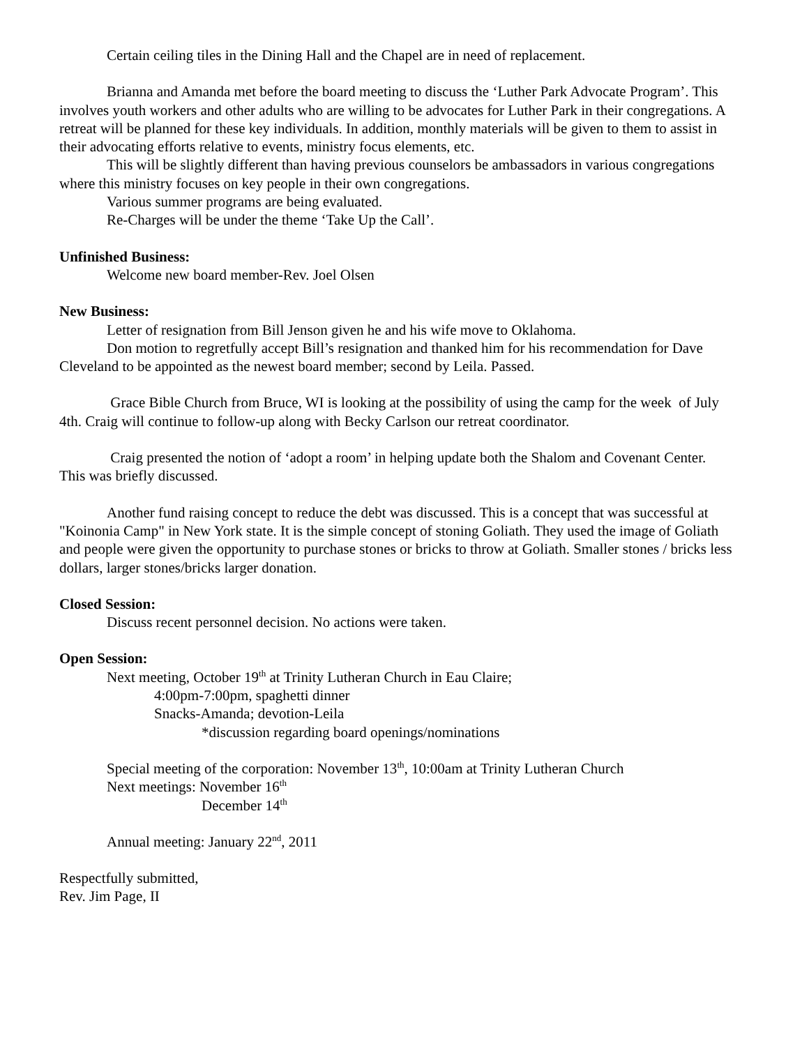Certain ceiling tiles in the Dining Hall and the Chapel are in need of replacement.
Brianna and Amanda met before the board meeting to discuss the ‘Luther Park Advocate Program’. This involves youth workers and other adults who are willing to be advocates for Luther Park in their congregations. A retreat will be planned for these key individuals. In addition, monthly materials will be given to them to assist in their advocating efforts relative to events, ministry focus elements, etc.
This will be slightly different than having previous counselors be ambassadors in various congregations where this ministry focuses on key people in their own congregations.
Various summer programs are being evaluated.
Re-Charges will be under the theme ‘Take Up the Call’.
Unfinished Business:
Welcome new board member-Rev. Joel Olsen
New Business:
Letter of resignation from Bill Jenson given he and his wife move to Oklahoma.
Don motion to regretfully accept Bill’s resignation and thanked him for his recommendation for Dave Cleveland to be appointed as the newest board member; second by Leila. Passed.
Grace Bible Church from Bruce, WI is looking at the possibility of using the camp for the week of July 4th. Craig will continue to follow-up along with Becky Carlson our retreat coordinator.
Craig presented the notion of ‘adopt a room’ in helping update both the Shalom and Covenant Center. This was briefly discussed.
Another fund raising concept to reduce the debt was discussed. This is a concept that was successful at "Koinonia Camp" in New York state. It is the simple concept of stoning Goliath. They used the image of Goliath and people were given the opportunity to purchase stones or bricks to throw at Goliath. Smaller stones / bricks less dollars, larger stones/bricks larger donation.
Closed Session:
Discuss recent personnel decision. No actions were taken.
Open Session:
Next meeting, October 19<sup>th</sup> at Trinity Lutheran Church in Eau Claire;
4:00pm-7:00pm, spaghetti dinner
Snacks-Amanda; devotion-Leila
*discussion regarding board openings/nominations
Special meeting of the corporation: November 13<sup>th</sup>, 10:00am at Trinity Lutheran Church
Next meetings: November 16<sup>th</sup>
December 14<sup>th</sup>
Annual meeting: January 22<sup>nd</sup>, 2011
Respectfully submitted,
Rev. Jim Page, II